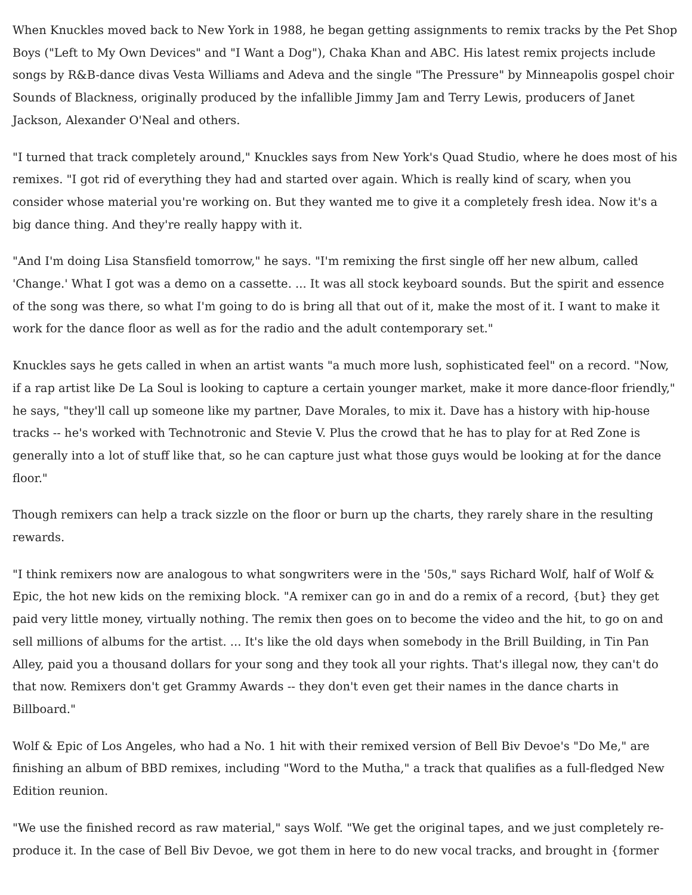When Knuckles moved back to New York in 1988, he began getting assignments to remix tracks by the Pet Shop Boys ("Left to My Own Devices" and "I Want a Dog"), Chaka Khan and ABC. His latest remix projects include songs by R&B-dance divas Vesta Williams and Adeva and the single "The Pressure" by Minneapolis gospel choir Sounds of Blackness, originally produced by the infallible Jimmy Jam and Terry Lewis, producers of Janet Jackson, Alexander O'Neal and others.
"I turned that track completely around," Knuckles says from New York's Quad Studio, where he does most of his remixes. "I got rid of everything they had and started over again. Which is really kind of scary, when you consider whose material you're working on. But they wanted me to give it a completely fresh idea. Now it's a big dance thing. And they're really happy with it.
"And I'm doing Lisa Stansfield tomorrow," he says. "I'm remixing the first single off her new album, called 'Change.' What I got was a demo on a cassette. ... It was all stock keyboard sounds. But the spirit and essence of the song was there, so what I'm going to do is bring all that out of it, make the most of it. I want to make it work for the dance floor as well as for the radio and the adult contemporary set."
Knuckles says he gets called in when an artist wants "a much more lush, sophisticated feel" on a record. "Now, if a rap artist like De La Soul is looking to capture a certain younger market, make it more dance-floor friendly," he says, "they'll call up someone like my partner, Dave Morales, to mix it. Dave has a history with hip-house tracks -- he's worked with Technotronic and Stevie V. Plus the crowd that he has to play for at Red Zone is generally into a lot of stuff like that, so he can capture just what those guys would be looking at for the dance floor."
Though remixers can help a track sizzle on the floor or burn up the charts, they rarely share in the resulting rewards.
"I think remixers now are analogous to what songwriters were in the '50s," says Richard Wolf, half of Wolf & Epic, the hot new kids on the remixing block. "A remixer can go in and do a remix of a record, {but} they get paid very little money, virtually nothing. The remix then goes on to become the video and the hit, to go on and sell millions of albums for the artist. ... It's like the old days when somebody in the Brill Building, in Tin Pan Alley, paid you a thousand dollars for your song and they took all your rights. That's illegal now, they can't do that now. Remixers don't get Grammy Awards -- they don't even get their names in the dance charts in Billboard."
Wolf & Epic of Los Angeles, who had a No. 1 hit with their remixed version of Bell Biv Devoe's "Do Me," are finishing an album of BBD remixes, including "Word to the Mutha," a track that qualifies as a full-fledged New Edition reunion.
"We use the finished record as raw material," says Wolf. "We get the original tapes, and we just completely re-produce it. In the case of Bell Biv Devoe, we got them in here to do new vocal tracks, and brought in {former